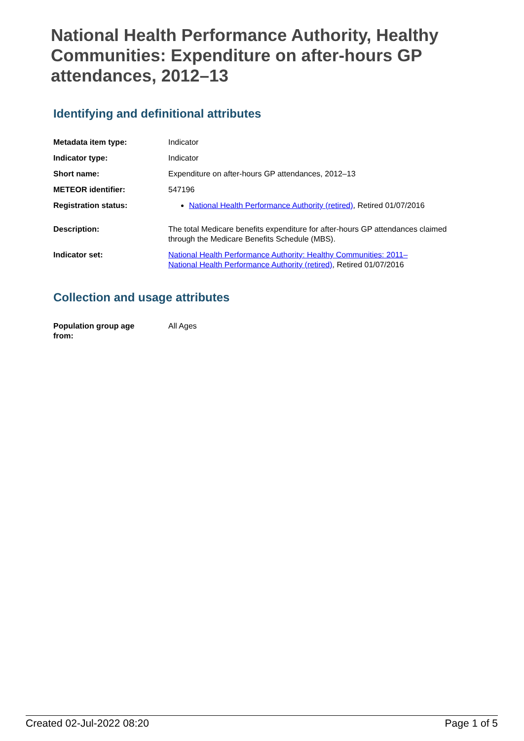National Health Performance Authority, Healthy Communities: Expenditure on after-hours GP attendances, 2012–13
Identifying and definitional attributes
| Metadata item type: | Indicator |
| Indicator type: | Indicator |
| Short name: | Expenditure on after-hours GP attendances, 2012–13 |
| METEOR identifier: | 547196 |
| Registration status: | National Health Performance Authority (retired) , Retired 01/07/2016 |
| Description: | The total Medicare benefits expenditure for after-hours GP attendances claimed through the Medicare Benefits Schedule (MBS). |
| Indicator set: | National Health Performance Authority: Healthy Communities: 2011– National Health Performance Authority (retired) , Retired 01/07/2016 |
Collection and usage attributes
| Population group age from: | All Ages |
Created 02-Jul-2022 08:20 Page 1 of 5